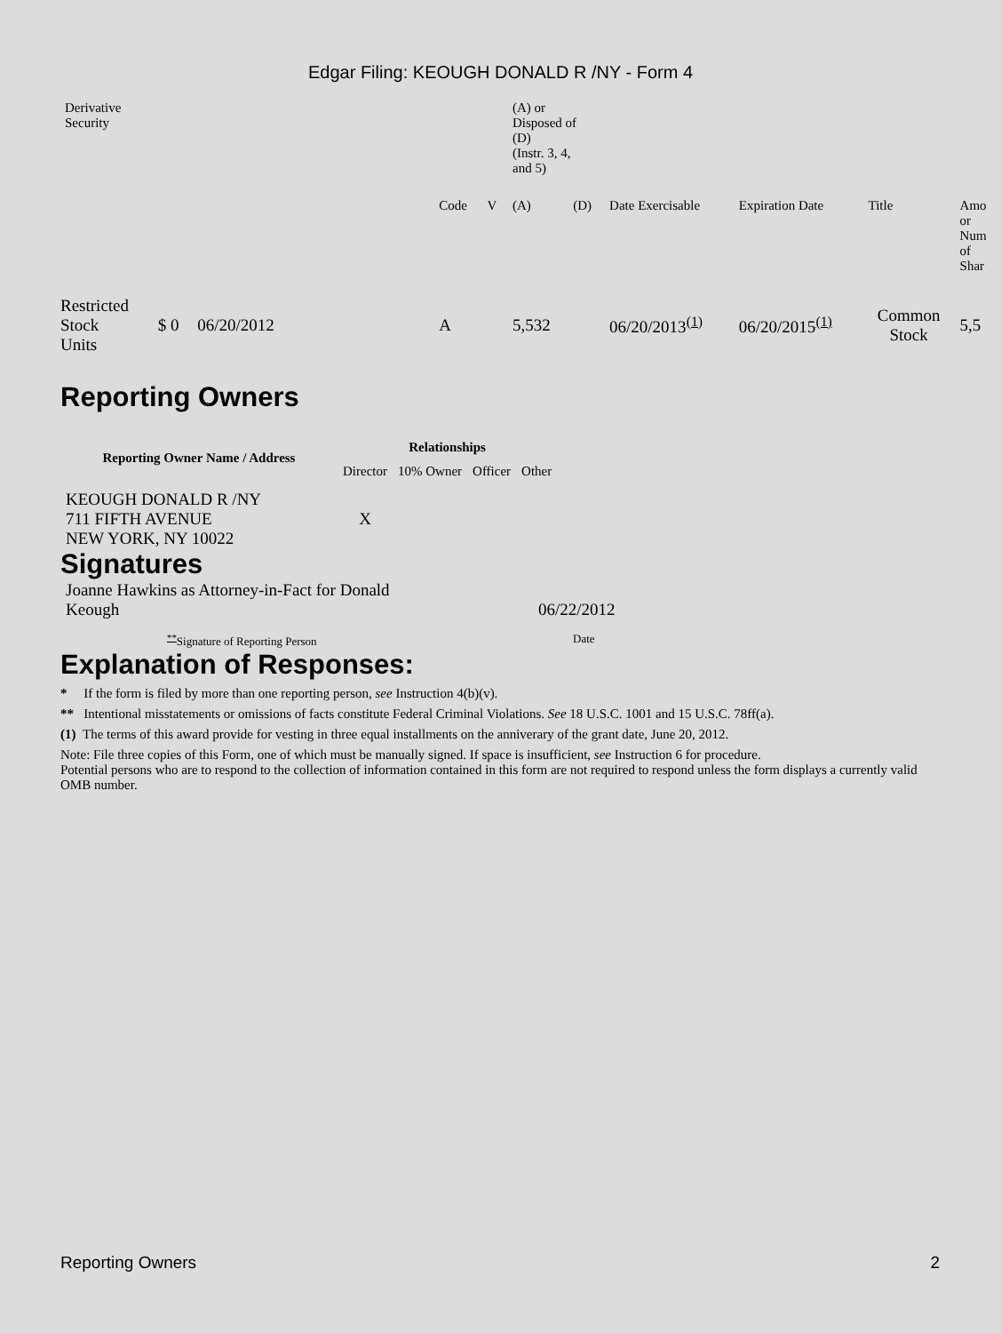Edgar Filing: KEOUGH DONALD R /NY - Form 4
| | Derivative Security | | | | | (A) or Disposed of (D) (Instr. 3, 4, and 5) | | | | | |
| | | | | Code | V | (A) | (D) | Date Exercisable | Expiration Date | Title | Amo or Num of Shar |
| Restricted Stock Units | | $ 0 | 06/20/2012 | A | | 5,532 | | 06/20/2013<sup>(1)</sup> | 06/20/2015<sup>(1)</sup> | Common Stock | 5,5 |
Reporting Owners
| Reporting Owner Name / Address | Relationships | | | |
| --- | --- | --- | --- | --- |
| | Director | 10% Owner | Officer | Other |
| KEOUGH DONALD R /NY 711 FIFTH AVENUE NEW YORK, NY 10022 | X | | | |
Signatures
| Joanne Hawkins as Attorney-in-Fact for Donald Keough | 06/22/2012 |
| <sup>**</sup> Signature of Reporting Person | Date |
Explanation of Responses:
* If the form is filed by more than one reporting person, see Instruction 4(b)(v).
** Intentional misstatements or omissions of facts constitute Federal Criminal Violations. See 18 U.S.C. 1001 and 15 U.S.C. 78ff(a).
(1) The terms of this award provide for vesting in three equal installments on the anniverary of the grant date, June 20, 2012.
Note: File three copies of this Form, one of which must be manually signed. If space is insufficient, see Instruction 6 for procedure.
Potential persons who are to respond to the collection of information contained in this form are not required to respond unless the form displays a currently valid OMB number.
Reporting Owners 2